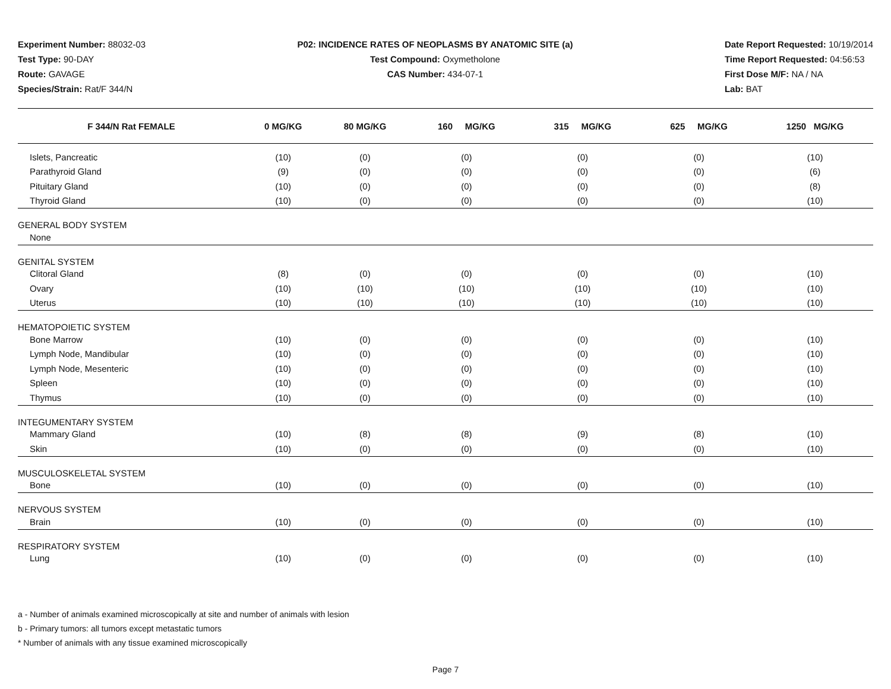Experiment Number: 88032-03
Test Type: 90-DAY
Route: GAVAGE
Species/Strain: Rat/F 344/N
P02: INCIDENCE RATES OF NEOPLASMS BY ANATOMIC SITE (a)
Test Compound: Oxymetholone
CAS Number: 434-07-1
Date Report Requested: 10/19/2014
Time Report Requested: 04:56:53
First Dose M/F: NA / NA
Lab: BAT
| F 344/N Rat FEMALE | 0 MG/KG | 80 MG/KG | 160 MG/KG | 315 MG/KG | 625 MG/KG | 1250 MG/KG |
| --- | --- | --- | --- | --- | --- | --- |
| Islets, Pancreatic | (10) | (0) | (0) | (0) | (0) | (10) |
| Parathyroid Gland | (9) | (0) | (0) | (0) | (0) | (6) |
| Pituitary Gland | (10) | (0) | (0) | (0) | (0) | (8) |
| Thyroid Gland | (10) | (0) | (0) | (0) | (0) | (10) |
| GENERAL BODY SYSTEM | | | | | | |
| None | | | | | | |
| GENITAL SYSTEM | | | | | | |
| Clitoral Gland | (8) | (0) | (0) | (0) | (0) | (10) |
| Ovary | (10) | (10) | (10) | (10) | (10) | (10) |
| Uterus | (10) | (10) | (10) | (10) | (10) | (10) |
| HEMATOPOIETIC SYSTEM | | | | | | |
| Bone Marrow | (10) | (0) | (0) | (0) | (0) | (10) |
| Lymph Node, Mandibular | (10) | (0) | (0) | (0) | (0) | (10) |
| Lymph Node, Mesenteric | (10) | (0) | (0) | (0) | (0) | (10) |
| Spleen | (10) | (0) | (0) | (0) | (0) | (10) |
| Thymus | (10) | (0) | (0) | (0) | (0) | (10) |
| INTEGUMENTARY SYSTEM | | | | | | |
| Mammary Gland | (10) | (8) | (8) | (9) | (8) | (10) |
| Skin | (10) | (0) | (0) | (0) | (0) | (10) |
| MUSCULOSKELETAL SYSTEM | | | | | | |
| Bone | (10) | (0) | (0) | (0) | (0) | (10) |
| NERVOUS SYSTEM | | | | | | |
| Brain | (10) | (0) | (0) | (0) | (0) | (10) |
| RESPIRATORY SYSTEM | | | | | | |
| Lung | (10) | (0) | (0) | (0) | (0) | (10) |
a - Number of animals examined microscopically at site and number of animals with lesion
b - Primary tumors: all tumors except metastatic tumors
* Number of animals with any tissue examined microscopically
Page 7